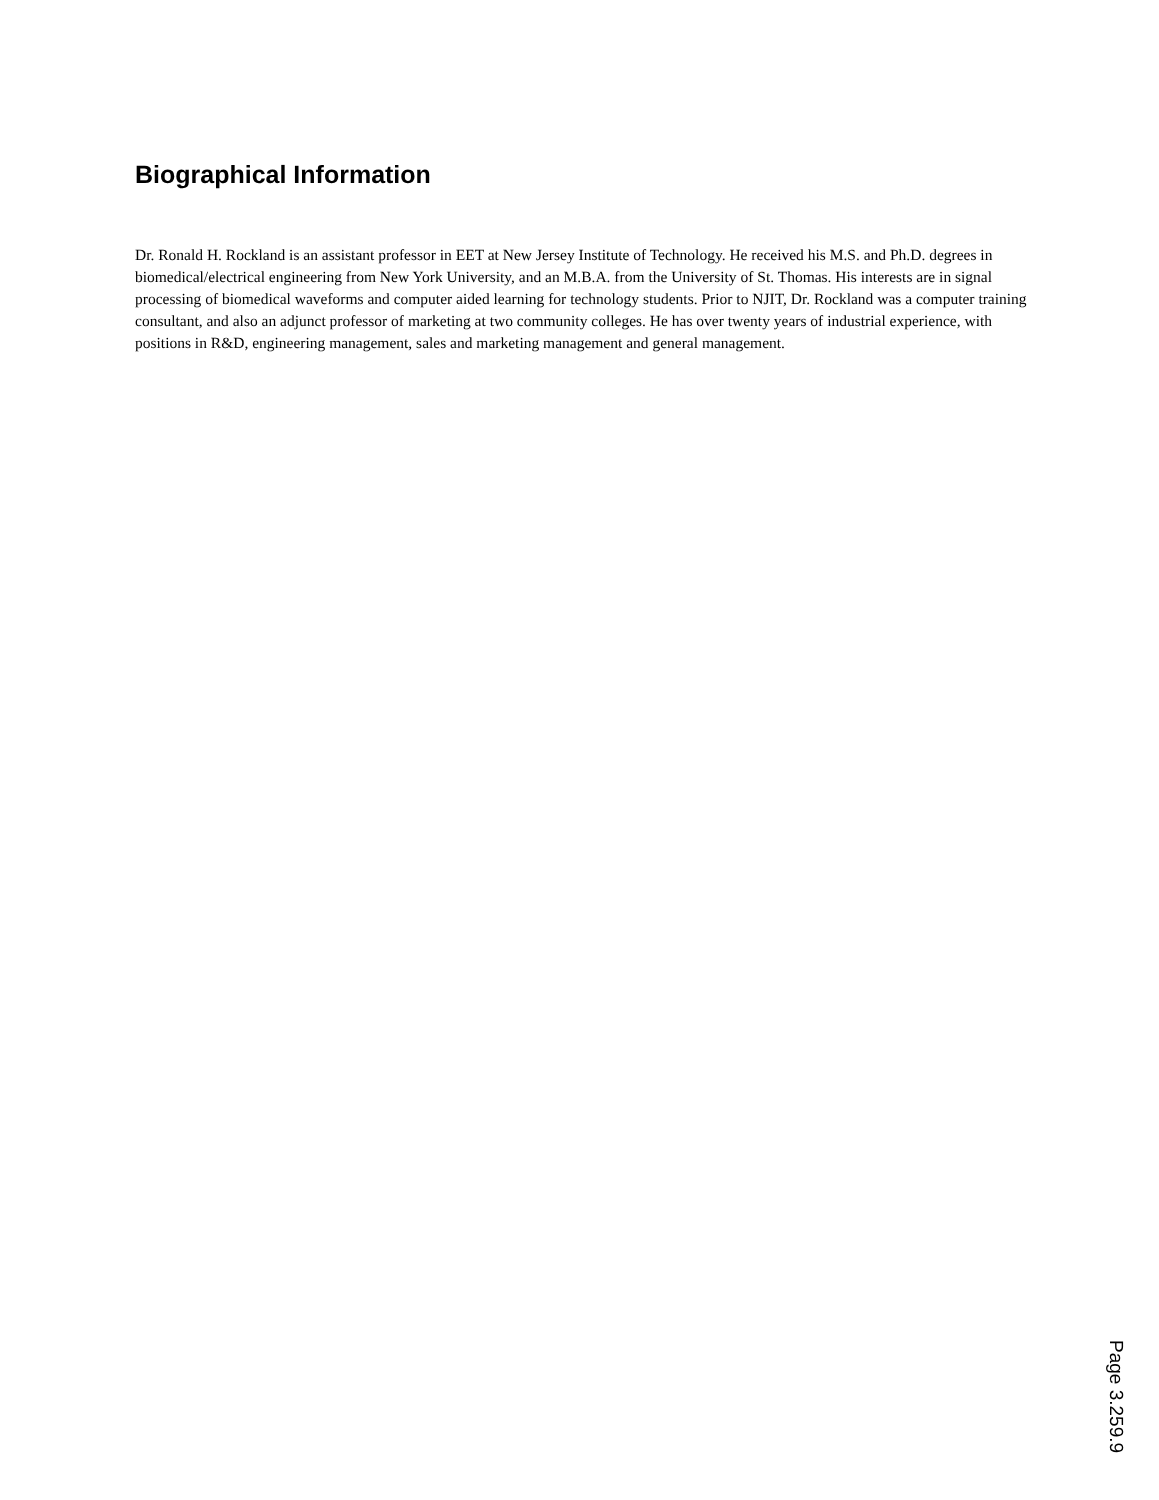Biographical Information
Dr. Ronald H. Rockland is an assistant professor in EET at New Jersey Institute of Technology. He received his M.S. and Ph.D. degrees in biomedical/electrical engineering from New York University, and an M.B.A. from the University of St. Thomas. His interests are in signal processing of biomedical waveforms and computer aided learning for technology students. Prior to NJIT, Dr. Rockland was a computer training consultant, and also an adjunct professor of marketing at two community colleges. He has over twenty years of industrial experience, with positions in R&D, engineering management, sales and marketing management and general management.
Page 3.259.9